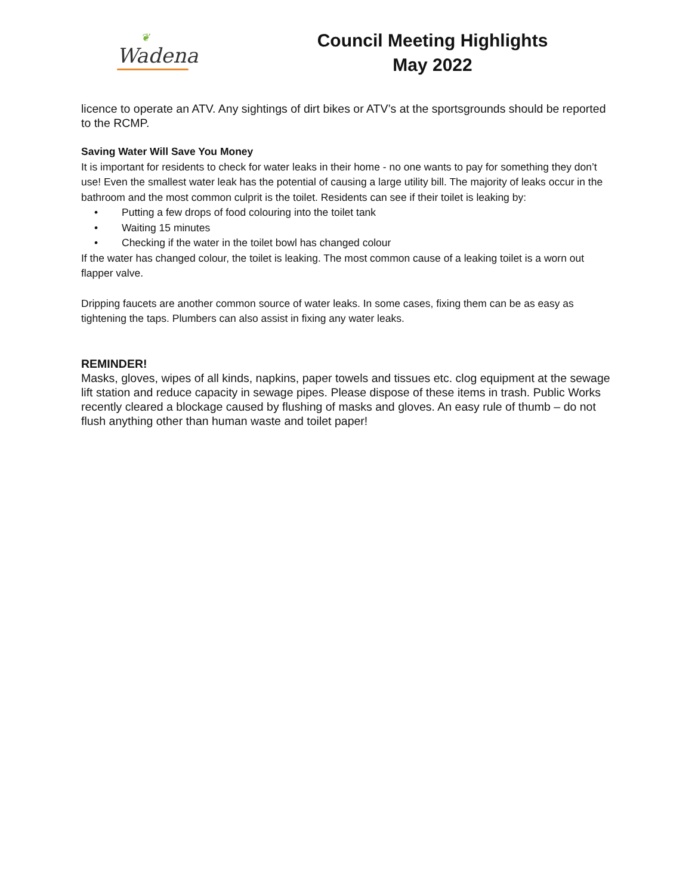❦
Wadena
Council Meeting Highlights
May 2022
licence to operate an ATV. Any sightings of dirt bikes or ATV’s at the sportsgrounds should be reported to the RCMP.
Saving Water Will Save You Money
It is important for residents to check for water leaks in their home - no one wants to pay for something they don’t use! Even the smallest water leak has the potential of causing a large utility bill. The majority of leaks occur in the bathroom and the most common culprit is the toilet. Residents can see if their toilet is leaking by:
• Putting a few drops of food colouring into the toilet tank
• Waiting 15 minutes
• Checking if the water in the toilet bowl has changed colour
If the water has changed colour, the toilet is leaking. The most common cause of a leaking toilet is a worn out flapper valve.
Dripping faucets are another common source of water leaks. In some cases, fixing them can be as easy as tightening the taps. Plumbers can also assist in fixing any water leaks.
REMINDER!
Masks, gloves, wipes of all kinds, napkins, paper towels and tissues etc. clog equipment at the sewage lift station and reduce capacity in sewage pipes. Please dispose of these items in trash. Public Works recently cleared a blockage caused by flushing of masks and gloves. An easy rule of thumb – do not flush anything other than human waste and toilet paper!